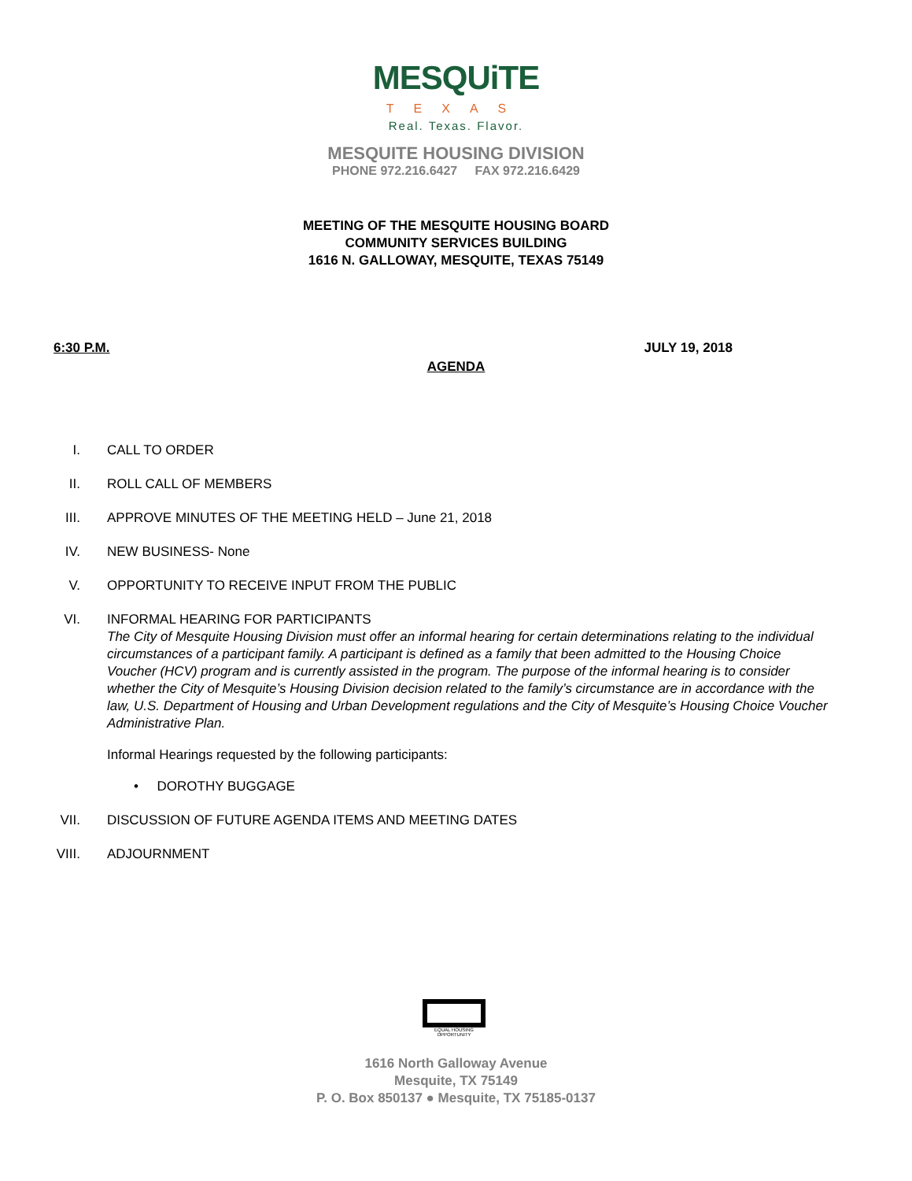MESQUiTE
TEXAS
Real. Texas. Flavor.
MESQUITE HOUSING DIVISION
PHONE 972.216.6427 FAX 972.216.6429
MEETING OF THE MESQUITE HOUSING BOARD
COMMUNITY SERVICES BUILDING
1616 N. GALLOWAY, MESQUITE, TEXAS 75149
6:30 P.M. JULY 19, 2018
AGENDA
I. CALL TO ORDER
II. ROLL CALL OF MEMBERS
III. APPROVE MINUTES OF THE MEETING HELD – June 21, 2018
IV. NEW BUSINESS- None
V. OPPORTUNITY TO RECEIVE INPUT FROM THE PUBLIC
VI. INFORMAL HEARING FOR PARTICIPANTS
The City of Mesquite Housing Division must offer an informal hearing for certain determinations relating to the individual circumstances of a participant family. A participant is defined as a family that been admitted to the Housing Choice Voucher (HCV) program and is currently assisted in the program. The purpose of the informal hearing is to consider whether the City of Mesquite’s Housing Division decision related to the family’s circumstance are in accordance with the law, U.S. Department of Housing and Urban Development regulations and the City of Mesquite’s Housing Choice Voucher Administrative Plan.
Informal Hearings requested by the following participants:
• DOROTHY BUGGAGE
VII. DISCUSSION OF FUTURE AGENDA ITEMS AND MEETING DATES
VIII. ADJOURNMENT
EQUAL HOUSING OPPORTUNITY
1616 North Galloway Avenue
Mesquite, TX 75149
P. O. Box 850137 ● Mesquite, TX 75185-0137